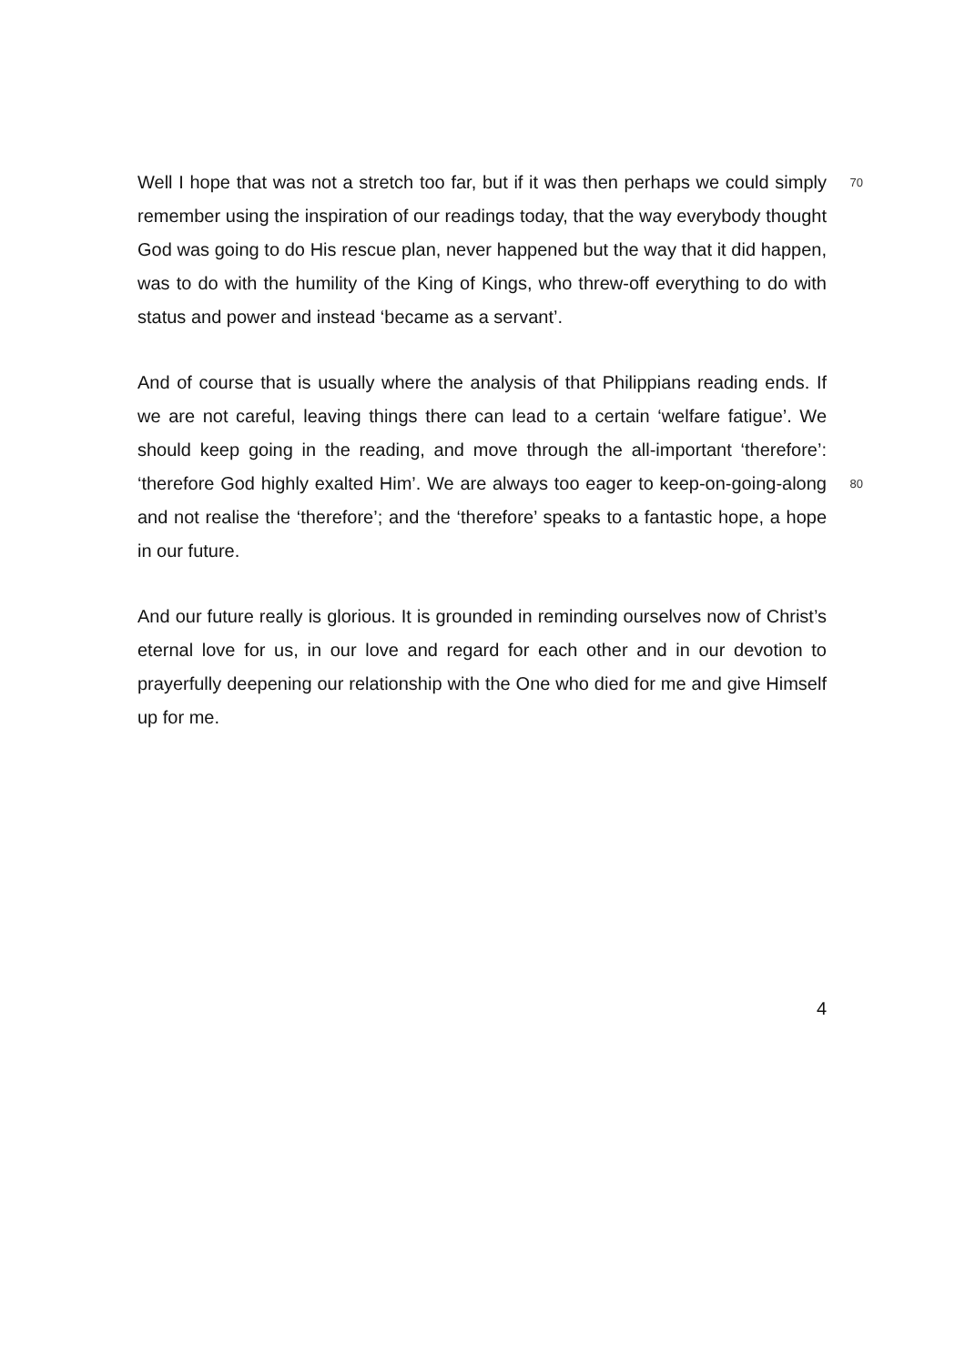70 Well I hope that was not a stretch too far, but if it was then perhaps we could simply remember using the inspiration of our readings today, that the way everybody thought God was going to do His rescue plan, never happened but the way that it did happen, was to do with the humility of the King of Kings, who threw-off everything to do with status and power and instead ‘became as a servant’.
And of course that is usually where the analysis of that Philippians reading ends. If we are not careful, leaving things there can lead to a certain ‘welfare fatigue’. We should keep going in the reading, and move through the all-important ‘therefore’: ‘therefore God highly exalted Him’. We are always too 80 eager to keep-on-going-along and not realise the ‘therefore’; and the ‘therefore’ speaks to a fantastic hope, a hope in our future.
And our future really is glorious. It is grounded in reminding ourselves now of Christ’s eternal love for us, in our love and regard for each other and in our devotion to prayerfully deepening our relationship with the One who died for me and give Himself up for me.
4